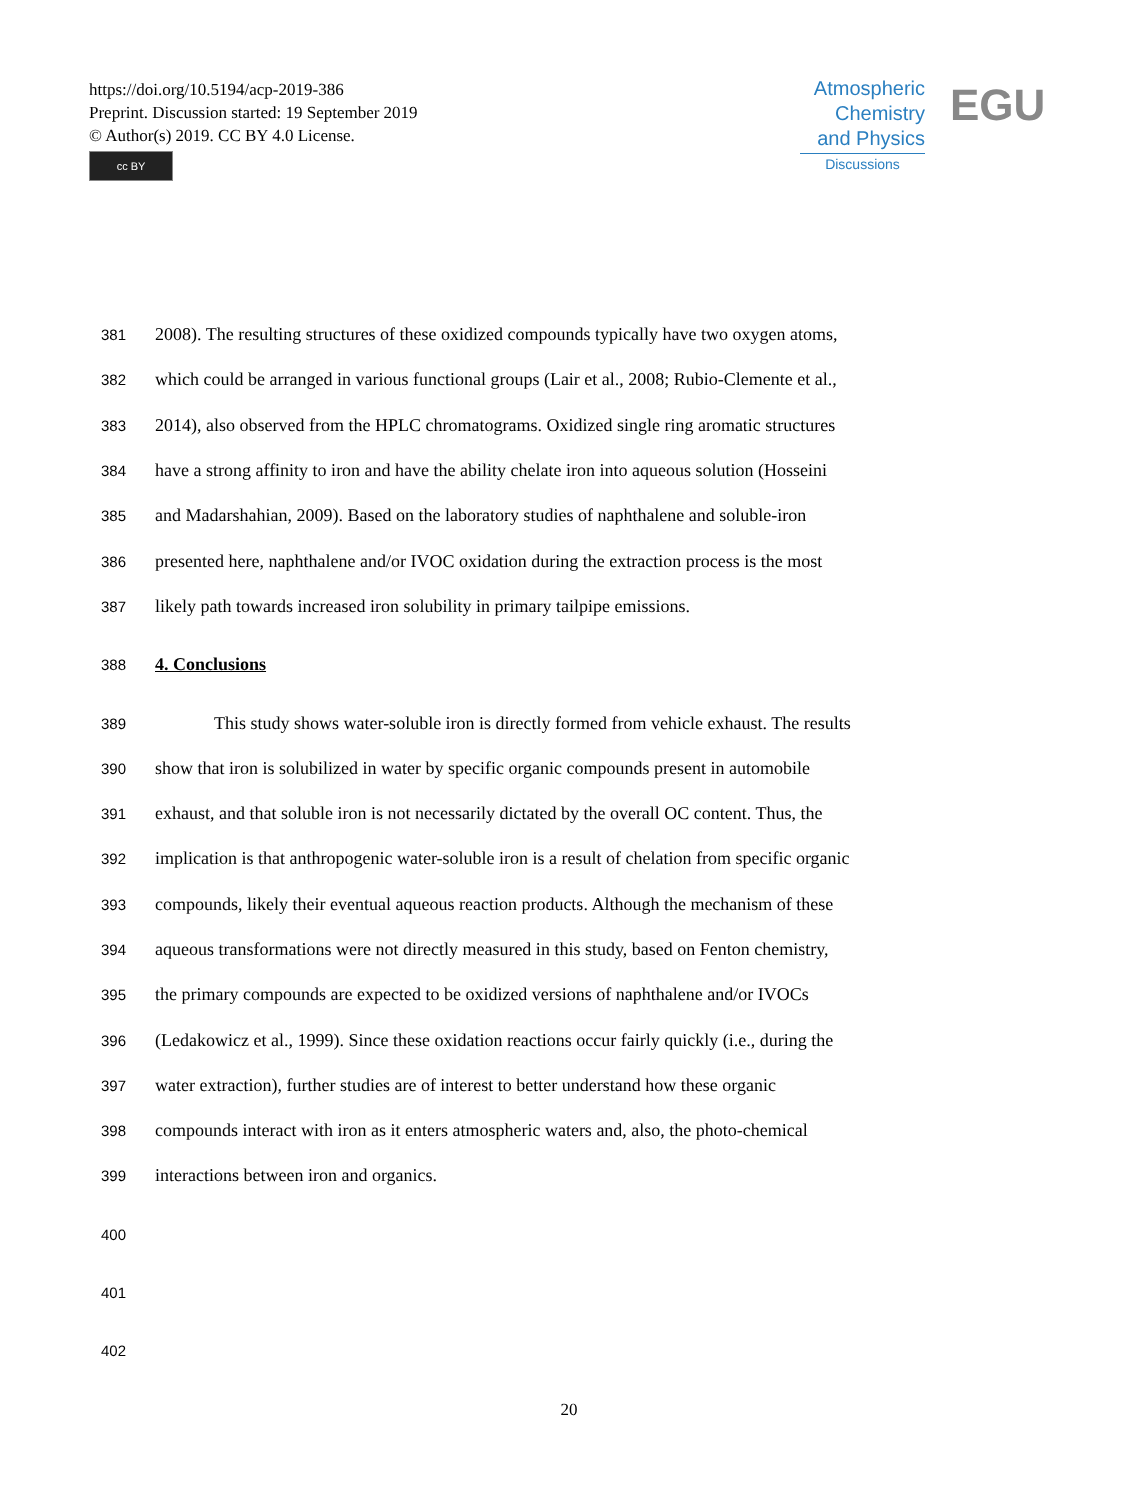https://doi.org/10.5194/acp-2019-386
Preprint. Discussion started: 19 September 2019
© Author(s) 2019. CC BY 4.0 License.
cc BY
Atmospheric
Chemistry
and Physics
Discussions
EGU
381 2008). The resulting structures of these oxidized compounds typically have two oxygen atoms,
382 which could be arranged in various functional groups (Lair et al., 2008; Rubio-Clemente et al.,
383 2014), also observed from the HPLC chromatograms. Oxidized single ring aromatic structures
384 have a strong affinity to iron and have the ability chelate iron into aqueous solution (Hosseini
385 and Madarshahian, 2009). Based on the laboratory studies of naphthalene and soluble-iron
386 presented here, naphthalene and/or IVOC oxidation during the extraction process is the most
387 likely path towards increased iron solubility in primary tailpipe emissions.
388 4. Conclusions
389 This study shows water-soluble iron is directly formed from vehicle exhaust. The results
390 show that iron is solubilized in water by specific organic compounds present in automobile
391 exhaust, and that soluble iron is not necessarily dictated by the overall OC content. Thus, the
392 implication is that anthropogenic water-soluble iron is a result of chelation from specific organic
393 compounds, likely their eventual aqueous reaction products. Although the mechanism of these
394 aqueous transformations were not directly measured in this study, based on Fenton chemistry,
395 the primary compounds are expected to be oxidized versions of naphthalene and/or IVOCs
396 (Ledakowicz et al., 1999). Since these oxidation reactions occur fairly quickly (i.e., during the
397 water extraction), further studies are of interest to better understand how these organic
398 compounds interact with iron as it enters atmospheric waters and, also, the photo-chemical
399 interactions between iron and organics.
400
401
402
20